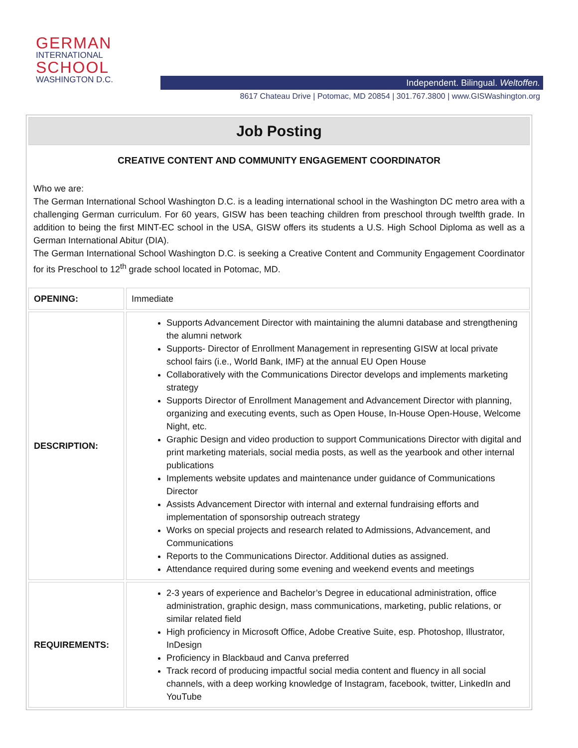GERMAN
INTERNATIONAL
SCHOOL
WASHINGTON D.C.
Independent. Bilingual. Weltoffen.
8617 Chateau Drive | Potomac, MD 20854 | 301.767.3800 | www.GISWashington.org
Job Posting
CREATIVE CONTENT AND COMMUNITY ENGAGEMENT COORDINATOR
Who we are:
The German International School Washington D.C. is a leading international school in the Washington DC metro area with a challenging German curriculum. For 60 years, GISW has been teaching children from preschool through twelfth grade. In addition to being the first MINT-EC school in the USA, GISW offers its students a U.S. High School Diploma as well as a German International Abitur (DIA).
The German International School Washington D.C. is seeking a Creative Content and Community Engagement Coordinator for its Preschool to 12<sup>th</sup> grade school located in Potomac, MD.
| OPENING: | Immediate |
| DESCRIPTION: | Supports Advancement Director with maintaining the alumni database and strengthening the alumni network Supports- Director of Enrollment Management in representing GISW at local private school fairs (i.e., World Bank, IMF) at the annual EU Open House Collaboratively with the Communications Director develops and implements marketing strategy Supports Director of Enrollment Management and Advancement Director with planning, organizing and executing events, such as Open House, In-House Open-House, Welcome Night, etc. Graphic Design and video production to support Communications Director with digital and print marketing materials, social media posts, as well as the yearbook and other internal publications Implements website updates and maintenance under guidance of Communications Director Assists Advancement Director with internal and external fundraising efforts and implementation of sponsorship outreach strategy Works on special projects and research related to Admissions, Advancement, and Communications Reports to the Communications Director. Additional duties as assigned. Attendance required during some evening and weekend events and meetings |
| REQUIREMENTS: | 2-3 years of experience and Bachelor’s Degree in educational administration, office administration, graphic design, mass communications, marketing, public relations, or similar related field High proficiency in Microsoft Office, Adobe Creative Suite, esp. Photoshop, Illustrator, InDesign Proficiency in Blackbaud and Canva preferred Track record of producing impactful social media content and fluency in all social channels, with a deep working knowledge of Instagram, facebook, twitter, LinkedIn and YouTube |